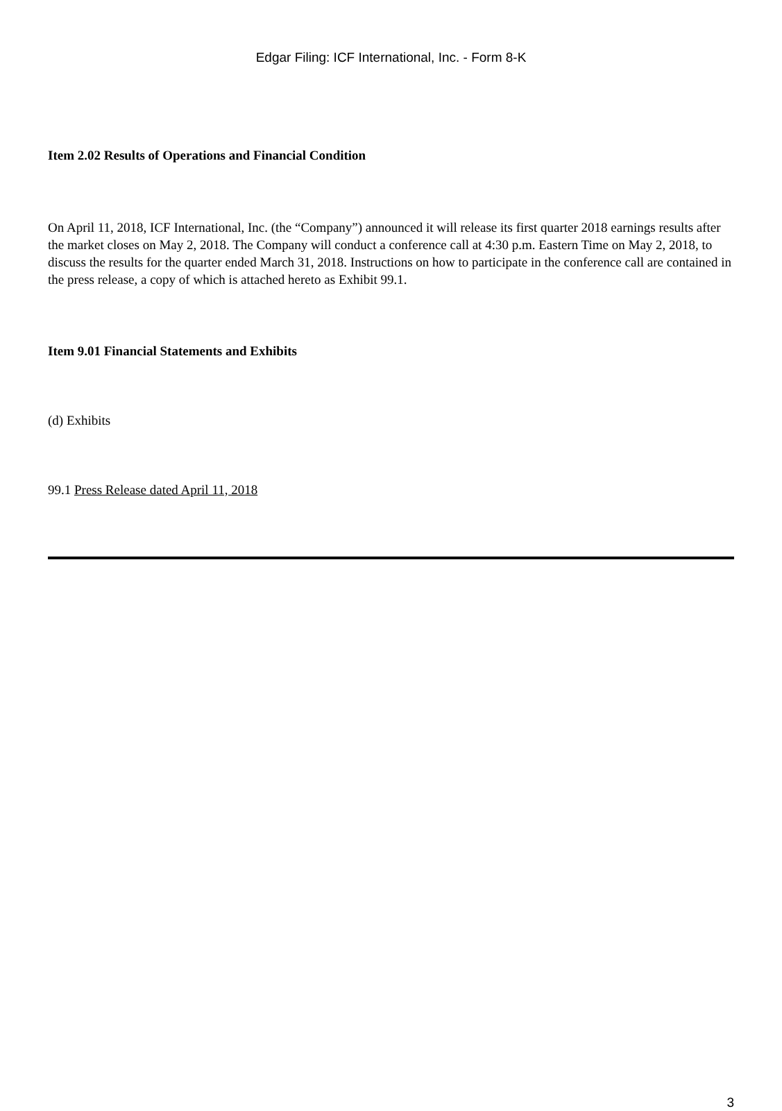Edgar Filing: ICF International, Inc. - Form 8-K
Item 2.02 Results of Operations and Financial Condition
On April 11, 2018, ICF International, Inc. (the “Company”) announced it will release its first quarter 2018 earnings results after the market closes on May 2, 2018. The Company will conduct a conference call at 4:30 p.m. Eastern Time on May 2, 2018, to discuss the results for the quarter ended March 31, 2018. Instructions on how to participate in the conference call are contained in the press release, a copy of which is attached hereto as Exhibit 99.1.
Item 9.01 Financial Statements and Exhibits
(d) Exhibits
99.1 Press Release dated April 11, 2018
3